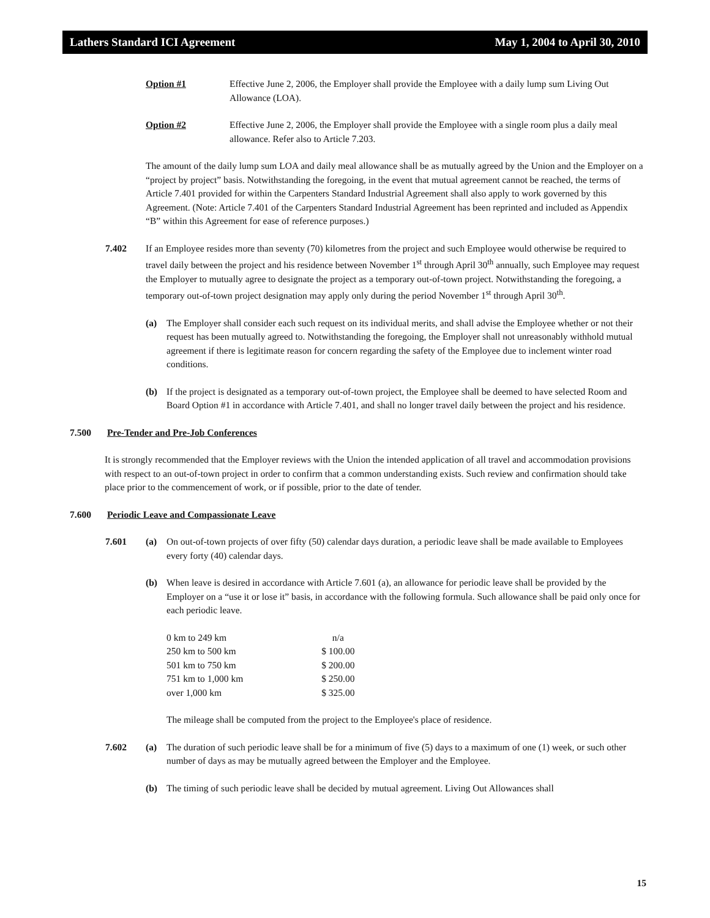Lathers Standard ICI Agreement May 1, 2004 to April 30, 2010
Option #1 Effective June 2, 2006, the Employer shall provide the Employee with a daily lump sum Living Out Allowance (LOA).
Option #2 Effective June 2, 2006, the Employer shall provide the Employee with a single room plus a daily meal allowance. Refer also to Article 7.203.
The amount of the daily lump sum LOA and daily meal allowance shall be as mutually agreed by the Union and the Employer on a “project by project” basis. Notwithstanding the foregoing, in the event that mutual agreement cannot be reached, the terms of Article 7.401 provided for within the Carpenters Standard Industrial Agreement shall also apply to work governed by this Agreement. (Note: Article 7.401 of the Carpenters Standard Industrial Agreement has been reprinted and included as Appendix “B” within this Agreement for ease of reference purposes.)
7.402 If an Employee resides more than seventy (70) kilometres from the project and such Employee would otherwise be required to travel daily between the project and his residence between November 1<sup>st</sup> through April 30<sup>th</sup> annually, such Employee may request the Employer to mutually agree to designate the project as a temporary out-of-town project. Notwithstanding the foregoing, a temporary out-of-town project designation may apply only during the period November 1<sup>st</sup> through April 30<sup>th</sup>.
(a) The Employer shall consider each such request on its individual merits, and shall advise the Employee whether or not their request has been mutually agreed to. Notwithstanding the foregoing, the Employer shall not unreasonably withhold mutual agreement if there is legitimate reason for concern regarding the safety of the Employee due to inclement winter road conditions.
(b) If the project is designated as a temporary out-of-town project, the Employee shall be deemed to have selected Room and Board Option #1 in accordance with Article 7.401, and shall no longer travel daily between the project and his residence.
7.500 Pre-Tender and Pre-Job Conferences
It is strongly recommended that the Employer reviews with the Union the intended application of all travel and accommodation provisions with respect to an out-of-town project in order to confirm that a common understanding exists. Such review and confirmation should take place prior to the commencement of work, or if possible, prior to the date of tender.
7.600 Periodic Leave and Compassionate Leave
7.601 (a) On out-of-town projects of over fifty (50) calendar days duration, a periodic leave shall be made available to Employees every forty (40) calendar days.
(b) When leave is desired in accordance with Article 7.601 (a), an allowance for periodic leave shall be provided by the Employer on a “use it or lose it” basis, in accordance with the following formula. Such allowance shall be paid only once for each periodic leave.
| 0 km to 249 km | n/a |
| 250 km to 500 km | $ 100.00 |
| 501 km to 750 km | $ 200.00 |
| 751 km to 1,000 km | $ 250.00 |
| over 1,000 km | $ 325.00 |
The mileage shall be computed from the project to the Employee's place of residence.
7.602 (a) The duration of such periodic leave shall be for a minimum of five (5) days to a maximum of one (1) week, or such other number of days as may be mutually agreed between the Employer and the Employee.
(b) The timing of such periodic leave shall be decided by mutual agreement. Living Out Allowances shall
15